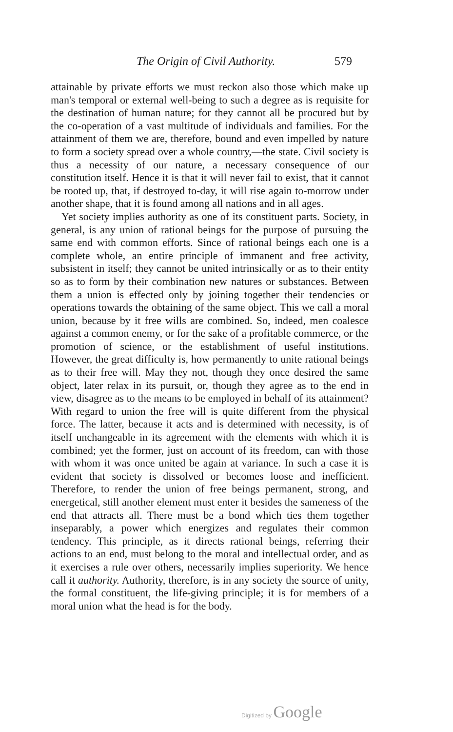The Origin of Civil Authority. 579
attainable by private efforts we must reckon also those which make up man's temporal or external well-being to such a degree as is requisite for the destination of human nature; for they cannot all be procured but by the co-operation of a vast multitude of individuals and families. For the attainment of them we are, therefore, bound and even impelled by nature to form a society spread over a whole country,—the state. Civil society is thus a necessity of our nature, a necessary consequence of our constitution itself. Hence it is that it will never fail to exist, that it cannot be rooted up, that, if destroyed to-day, it will rise again to-morrow under another shape, that it is found among all nations and in all ages.
Yet society implies authority as one of its constituent parts. Society, in general, is any union of rational beings for the purpose of pursuing the same end with common efforts. Since of rational beings each one is a complete whole, an entire principle of immanent and free activity, subsistent in itself; they cannot be united intrinsically or as to their entity so as to form by their combination new natures or substances. Between them a union is effected only by joining together their tendencies or operations towards the obtaining of the same object. This we call a moral union, because by it free wills are combined. So, indeed, men coalesce against a common enemy, or for the sake of a profitable commerce, or the promotion of science, or the establishment of useful institutions. However, the great difficulty is, how permanently to unite rational beings as to their free will. May they not, though they once desired the same object, later relax in its pursuit, or, though they agree as to the end in view, disagree as to the means to be employed in behalf of its attainment? With regard to union the free will is quite different from the physical force. The latter, because it acts and is determined with necessity, is of itself unchangeable in its agreement with the elements with which it is combined; yet the former, just on account of its freedom, can with those with whom it was once united be again at variance. In such a case it is evident that society is dissolved or becomes loose and inefficient. Therefore, to render the union of free beings permanent, strong, and energetical, still another element must enter it besides the sameness of the end that attracts all. There must be a bond which ties them together inseparably, a power which energizes and regulates their common tendency. This principle, as it directs rational beings, referring their actions to an end, must belong to the moral and intellectual order, and as it exercises a rule over others, necessarily implies superiority. We hence call it authority. Authority, therefore, is in any society the source of unity, the formal constituent, the life-giving principle; it is for members of a moral union what the head is for the body.
Digitized by Google